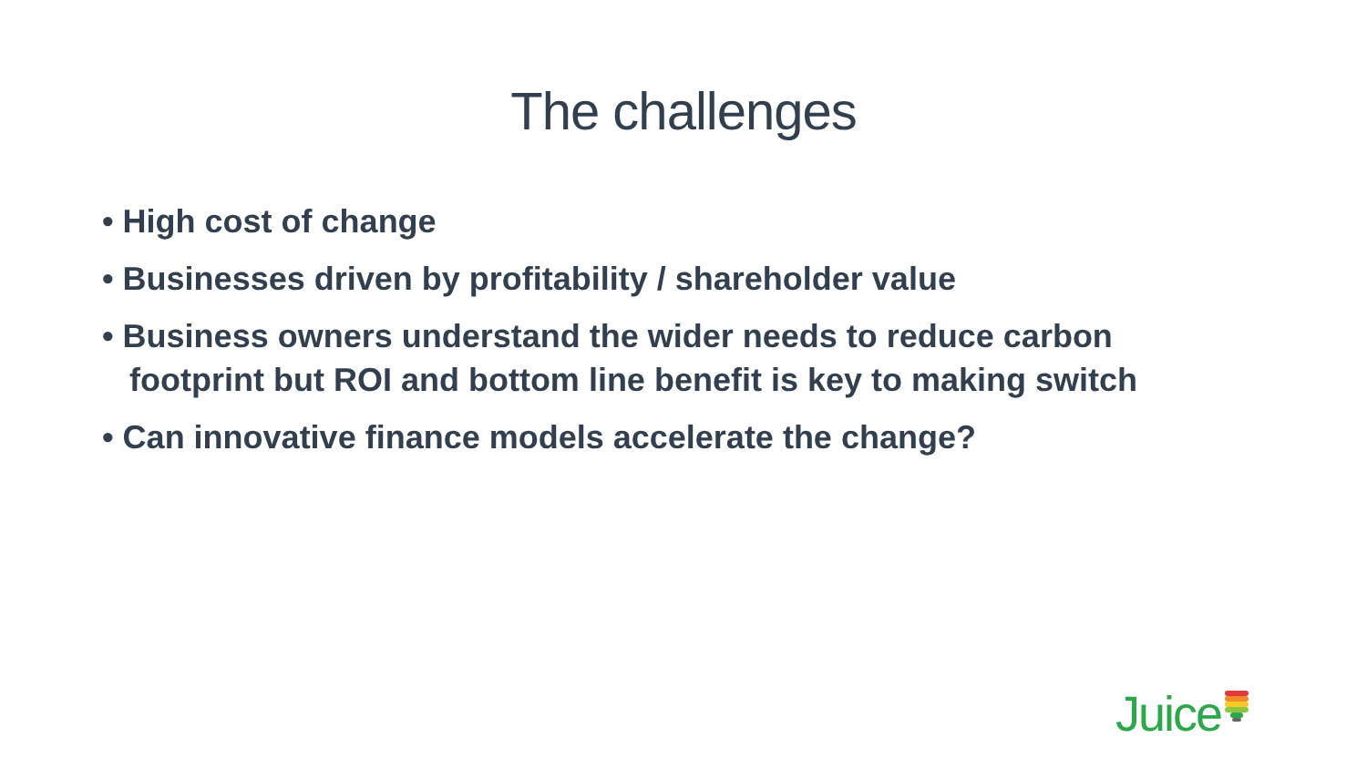The challenges
• High cost of change
• Businesses driven by profitability / shareholder value
• Business owners understand the wider needs to reduce carbon footprint but ROI and bottom line benefit is key to making switch
• Can innovative finance models accelerate the change?
Juice